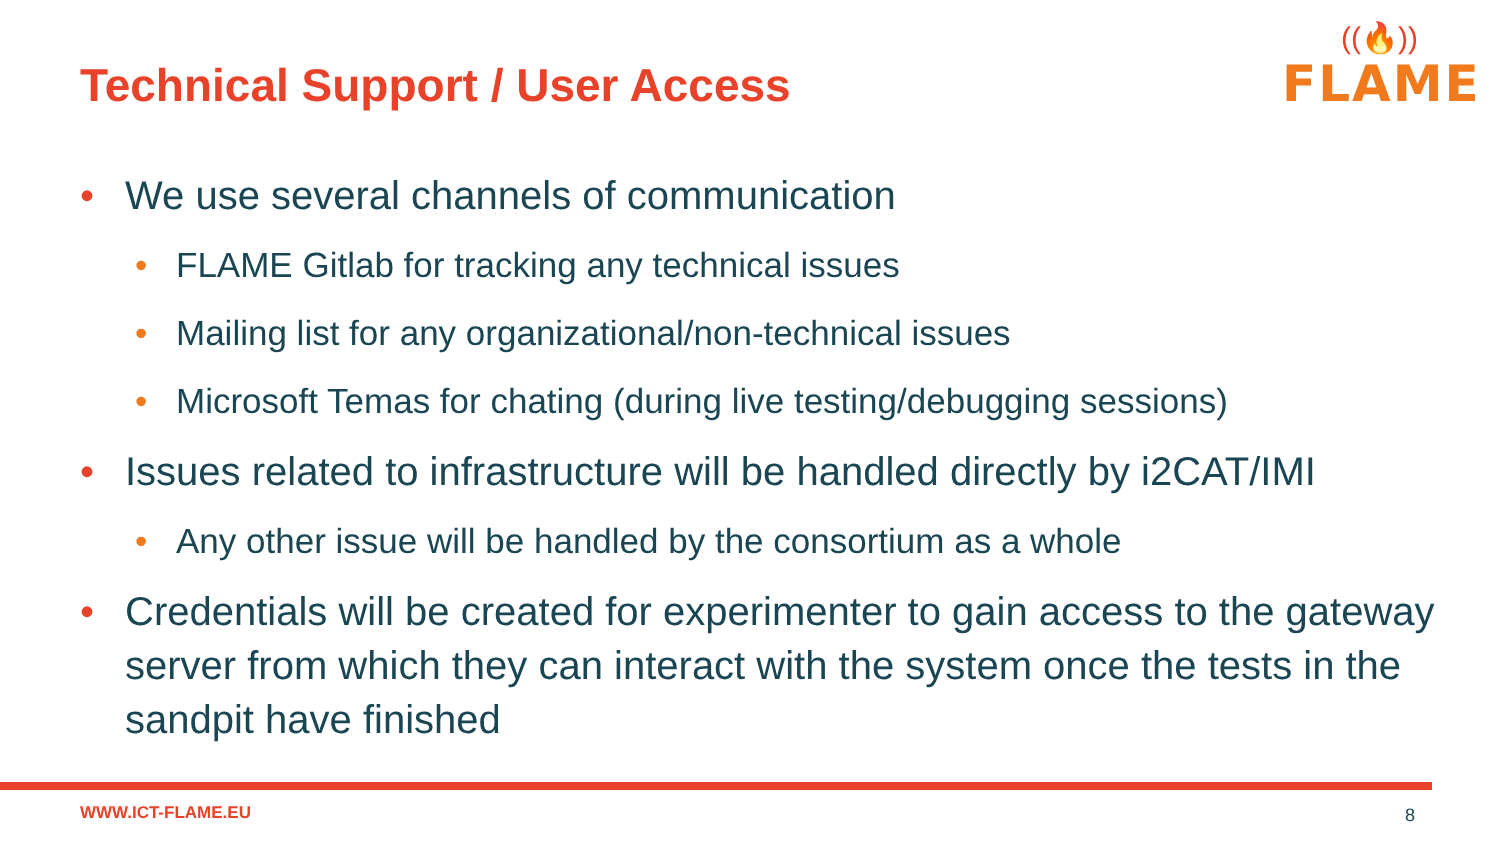Technical Support / User Access
((🔥))
FLAME
• We use several channels of communication
• FLAME Gitlab for tracking any technical issues
• Mailing list for any organizational/non-technical issues
• Microsoft Temas for chating (during live testing/debugging sessions)
• Issues related to infrastructure will be handled directly by i2CAT/IMI
• Any other issue will be handled by the consortium as a whole
• Credentials will be created for experimenter to gain access to the gateway server from which they can interact with the system once the tests in the sandpit have finished
WWW.ICT-FLAME.EU 8